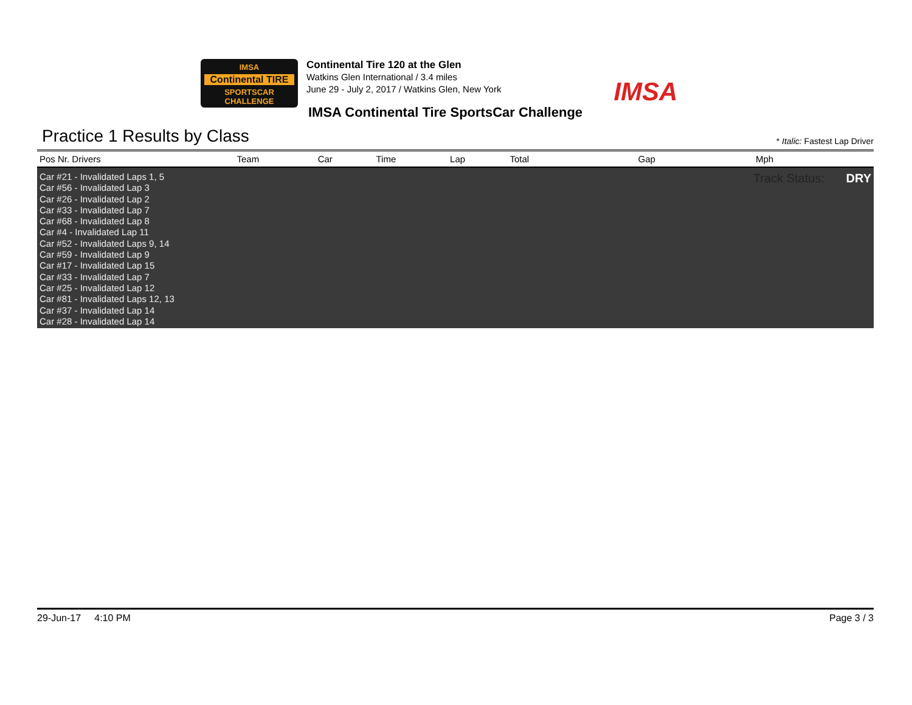IMSA
Continental TIRE
SPORTSCAR CHALLENGE
Continental Tire 120 at the Glen
Watkins Glen International / 3.4 miles
June 29 - July 2, 2017 / Watkins Glen, New York
IMSA
IMSA Continental Tire SportsCar Challenge
Practice 1 Results by Class * Italic: Fastest Lap Driver
| Pos Nr. Drivers | Team | Car | Time | Lap | Total | Gap | Mph |
| --- | --- | --- | --- | --- | --- | --- | --- |
| Car #21 - Invalidated Laps 1, 5 Car #56 - Invalidated Lap 3 Car #26 - Invalidated Lap 2 Car #33 - Invalidated Lap 7 Car #68 - Invalidated Lap 8 Car #4 - Invalidated Lap 11 Car #52 - Invalidated Laps 9, 14 Car #59 - Invalidated Lap 9 Car #17 - Invalidated Lap 15 Car #33 - Invalidated Lap 7 Car #25 - Invalidated Lap 12 Car #81 - Invalidated Laps 12, 13 Car #37 - Invalidated Lap 14 Car #28 - Invalidated Lap 14 | | | | | Track Status: DRY | | |
29-Jun-17 4:10 PM Page 3 / 3